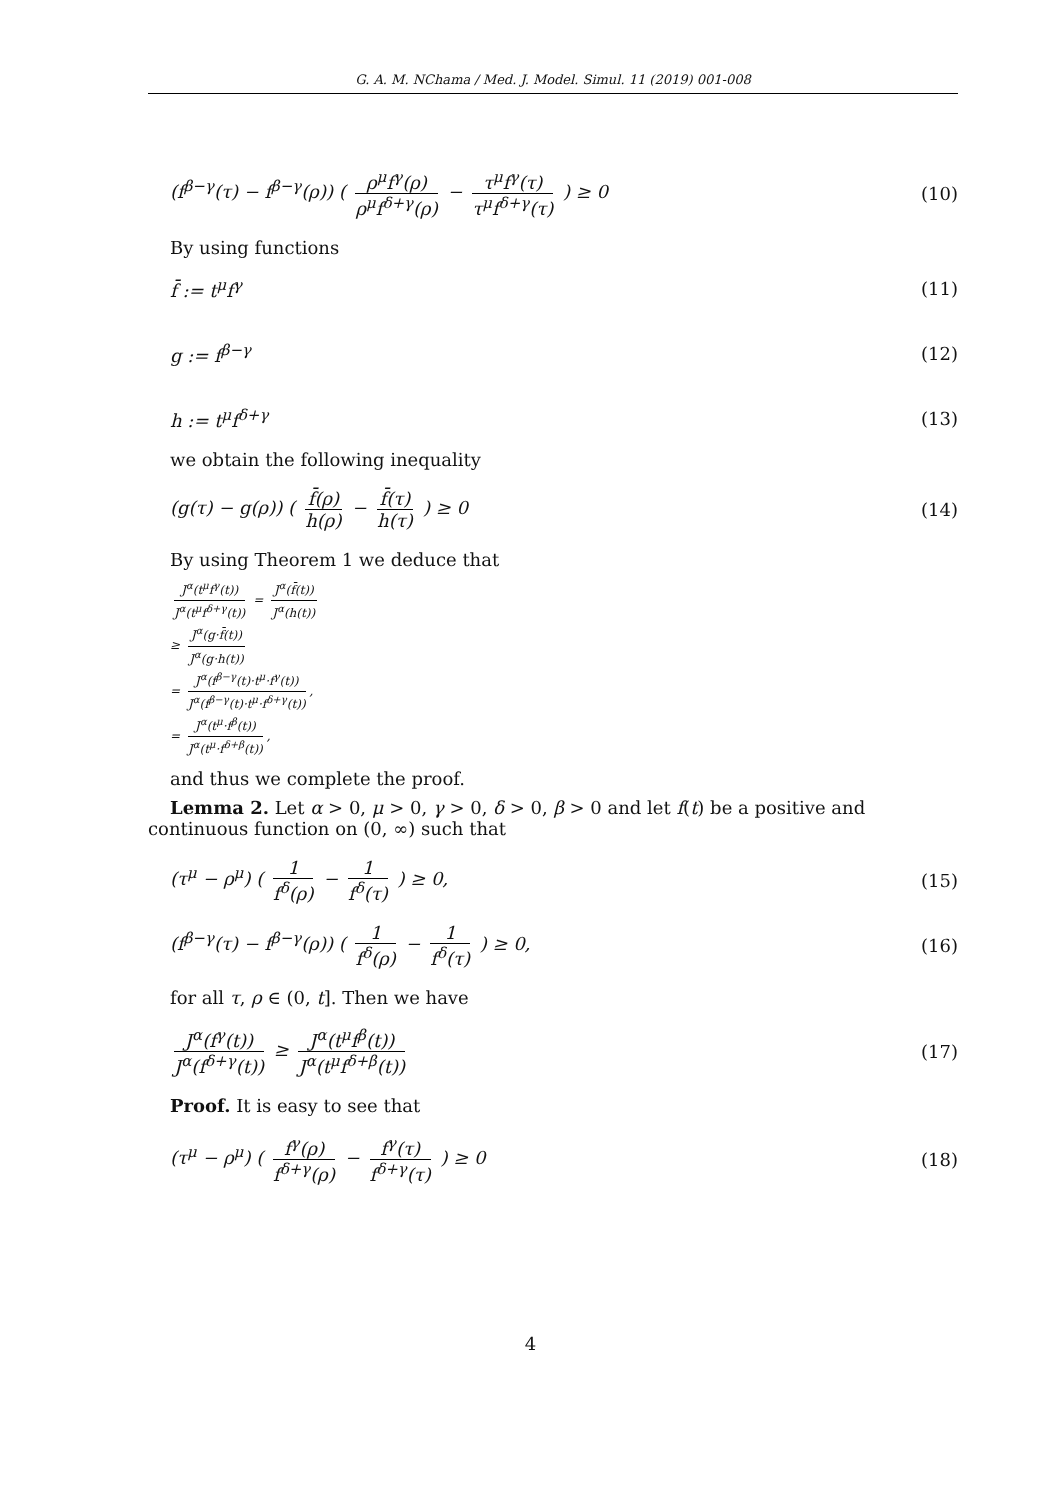G. A. M. NChama / Med. J. Model. Simul. 11 (2019) 001-008
(f<sup>β−γ</sup>(τ) − f<sup>β−γ</sup>(ρ)) ( ρ<sup>μ</sup>f<sup>γ</sup>(ρ) ρ<sup>μ</sup>f<sup>δ+γ</sup>(ρ) − τ<sup>μ</sup>f<sup>γ</sup>(τ) τ<sup>μ</sup>f<sup>δ+γ</sup>(τ) ) ≥ 0 (10)
By using functions
f̄ := t<sup>μ</sup>f<sup>γ</sup> (11)
g := f<sup>β−γ</sup> (12)
h := t<sup>μ</sup>f<sup>δ+γ</sup> (13)
we obtain the following inequality
(g(τ) − g(ρ)) ( f̄(ρ) h(ρ) − f̄(τ) h(τ) ) ≥ 0 (14)
By using Theorem 1 we deduce that
J<sup>α</sup>(t<sup>μ</sup>f<sup>γ</sup>(t)) J<sup>α</sup>(t<sup>μ</sup>f<sup>δ+γ</sup>(t)) = J<sup>α</sup>(f̄(t)) J<sup>α</sup>(h(t))
≥ J<sup>α</sup>(g·f̄(t)) J<sup>α</sup>(g·h(t))
= J<sup>α</sup>(f<sup>β−γ</sup>(t)·t<sup>μ</sup>·f<sup>γ</sup>(t)) J<sup>α</sup>(f<sup>β−γ</sup>(t)·t<sup>μ</sup>·f<sup>δ+γ</sup>(t)),
= J<sup>α</sup>(t<sup>μ</sup>·f<sup>β</sup>(t)) J<sup>α</sup>(t<sup>μ</sup>·f<sup>δ+β</sup>(t)),
and thus we complete the proof.
Lemma 2. Let α > 0, μ > 0, γ > 0, δ > 0, β > 0 and let f(t) be a positive and continuous function on (0, ∞) such that
(τ<sup>μ</sup> − ρ<sup>μ</sup>) ( 1 f<sup>δ</sup>(ρ) − 1 f<sup>δ</sup>(τ) ) ≥ 0, (15)
(f<sup>β−γ</sup>(τ) − f<sup>β−γ</sup>(ρ)) ( 1 f<sup>δ</sup>(ρ) − 1 f<sup>δ</sup>(τ) ) ≥ 0, (16)
for all τ, ρ ∈ (0, t]. Then we have
J<sup>α</sup>(f<sup>γ</sup>(t)) J<sup>α</sup>(f<sup>δ+γ</sup>(t)) ≥ J<sup>α</sup>(t<sup>μ</sup>f<sup>β</sup>(t)) J<sup>α</sup>(t<sup>μ</sup>f<sup>δ+β</sup>(t)) (17)
Proof. It is easy to see that
(τ<sup>μ</sup> − ρ<sup>μ</sup>) ( f<sup>γ</sup>(ρ) f<sup>δ+γ</sup>(ρ) − f<sup>γ</sup>(τ) f<sup>δ+γ</sup>(τ) ) ≥ 0 (18)
4